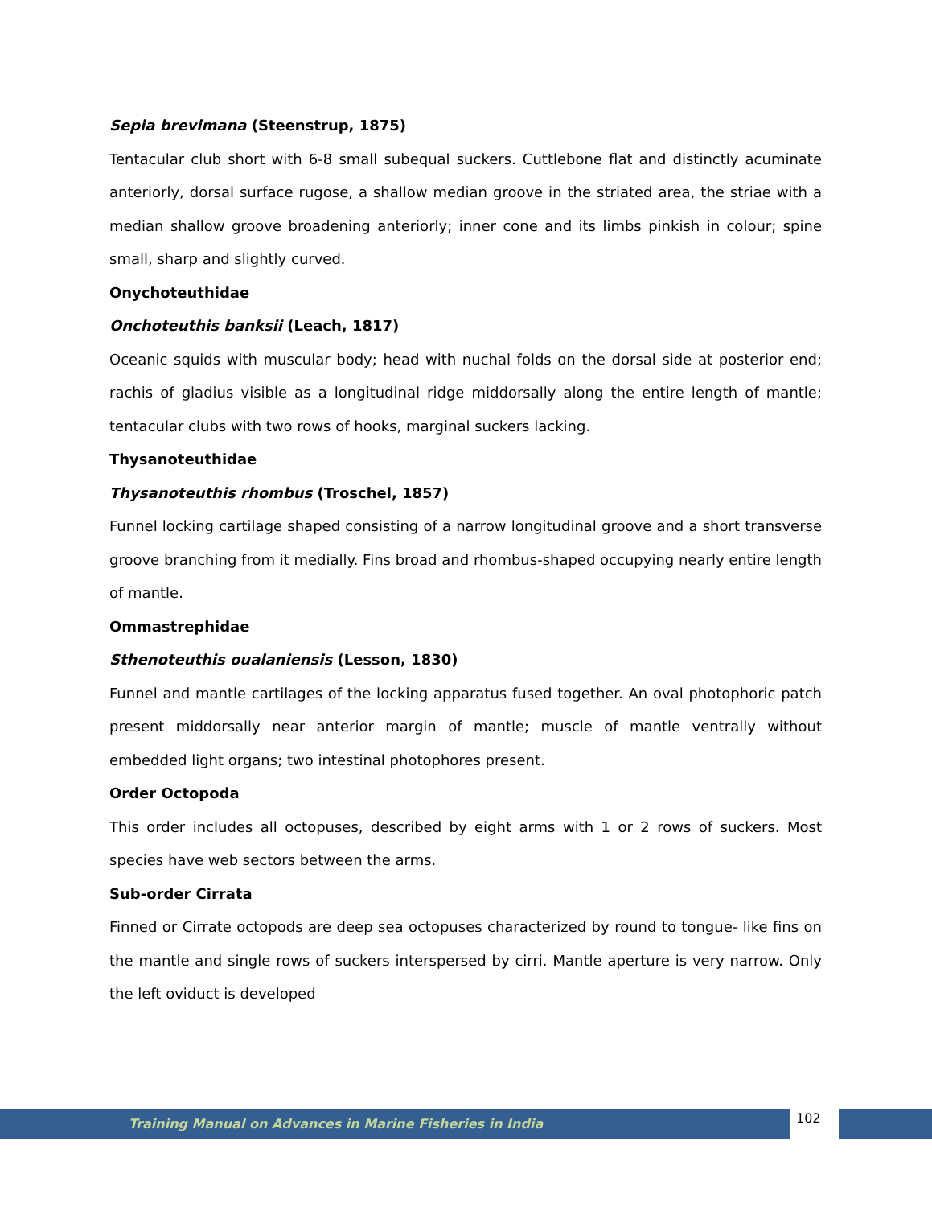Sepia brevimana (Steenstrup, 1875)
Tentacular club short with 6-8 small subequal suckers. Cuttlebone flat and distinctly acuminate anteriorly, dorsal surface rugose, a shallow median groove in the striated area, the striae with a median shallow groove broadening anteriorly; inner cone and its limbs pinkish in colour; spine small, sharp and slightly curved.
Onychoteuthidae
Onchoteuthis banksii (Leach, 1817)
Oceanic squids with muscular body; head with nuchal folds on the dorsal side at posterior end; rachis of gladius visible as a longitudinal ridge middorsally along the entire length of mantle; tentacular clubs with two rows of hooks, marginal suckers lacking.
Thysanoteuthidae
Thysanoteuthis rhombus (Troschel, 1857)
Funnel locking cartilage shaped consisting of a narrow longitudinal groove and a short transverse groove branching from it medially. Fins broad and rhombus-shaped occupying nearly entire length of mantle.
Ommastrephidae
Sthenoteuthis oualaniensis (Lesson, 1830)
Funnel and mantle cartilages of the locking apparatus fused together. An oval photophoric patch present middorsally near anterior margin of mantle; muscle of mantle ventrally without embedded light organs; two intestinal photophores present.
Order Octopoda
This order includes all octopuses, described by eight arms with 1 or 2 rows of suckers. Most species have web sectors between the arms.
Sub-order Cirrata
Finned or Cirrate octopods are deep sea octopuses characterized by round to tongue- like fins on the mantle and single rows of suckers interspersed by cirri. Mantle aperture is very narrow. Only the left oviduct is developed
Training Manual on Advances in Marine Fisheries in India 102